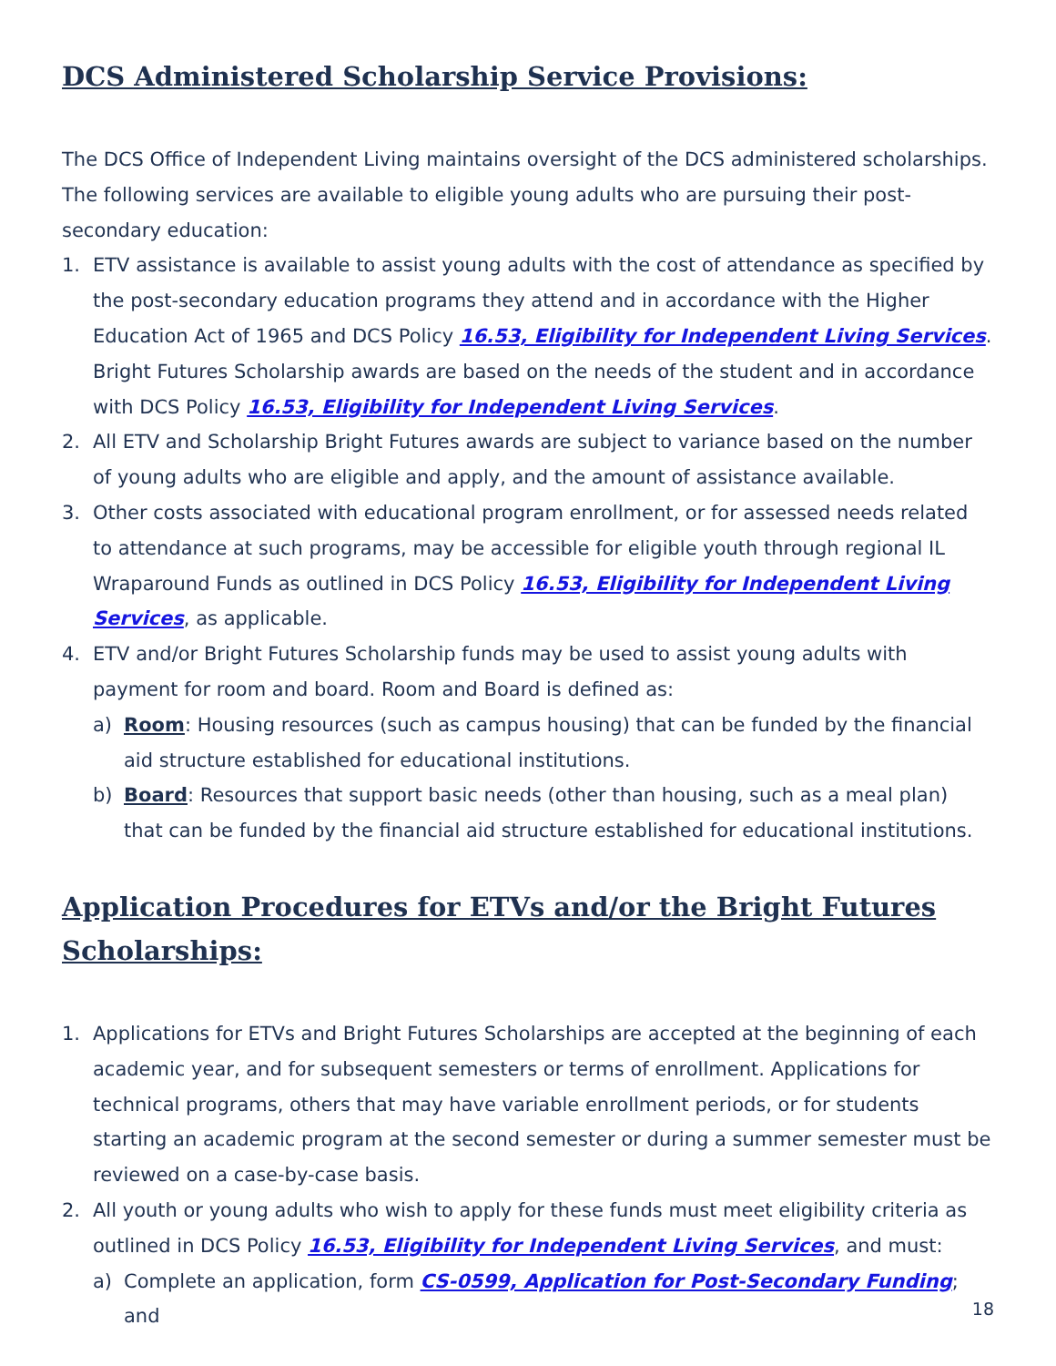DCS Administered Scholarship Service Provisions:
The DCS Office of Independent Living maintains oversight of the DCS administered scholarships. The following services are available to eligible young adults who are pursuing their post-secondary education:
1. ETV assistance is available to assist young adults with the cost of attendance as specified by the post-secondary education programs they attend and in accordance with the Higher Education Act of 1965 and DCS Policy 16.53, Eligibility for Independent Living Services. Bright Futures Scholarship awards are based on the needs of the student and in accordance with DCS Policy 16.53, Eligibility for Independent Living Services.
2. All ETV and Scholarship Bright Futures awards are subject to variance based on the number of young adults who are eligible and apply, and the amount of assistance available.
3. Other costs associated with educational program enrollment, or for assessed needs related to attendance at such programs, may be accessible for eligible youth through regional IL Wraparound Funds as outlined in DCS Policy 16.53, Eligibility for Independent Living Services, as applicable.
4. ETV and/or Bright Futures Scholarship funds may be used to assist young adults with payment for room and board. Room and Board is defined as:
a) Room: Housing resources (such as campus housing) that can be funded by the financial aid structure established for educational institutions.
b) Board: Resources that support basic needs (other than housing, such as a meal plan) that can be funded by the financial aid structure established for educational institutions.
Application Procedures for ETVs and/or the Bright Futures Scholarships:
1. Applications for ETVs and Bright Futures Scholarships are accepted at the beginning of each academic year, and for subsequent semesters or terms of enrollment. Applications for technical programs, others that may have variable enrollment periods, or for students starting an academic program at the second semester or during a summer semester must be reviewed on a case-by-case basis.
2. All youth or young adults who wish to apply for these funds must meet eligibility criteria as outlined in DCS Policy 16.53, Eligibility for Independent Living Services, and must:
a) Complete an application, form CS-0599, Application for Post-Secondary Funding; and
18